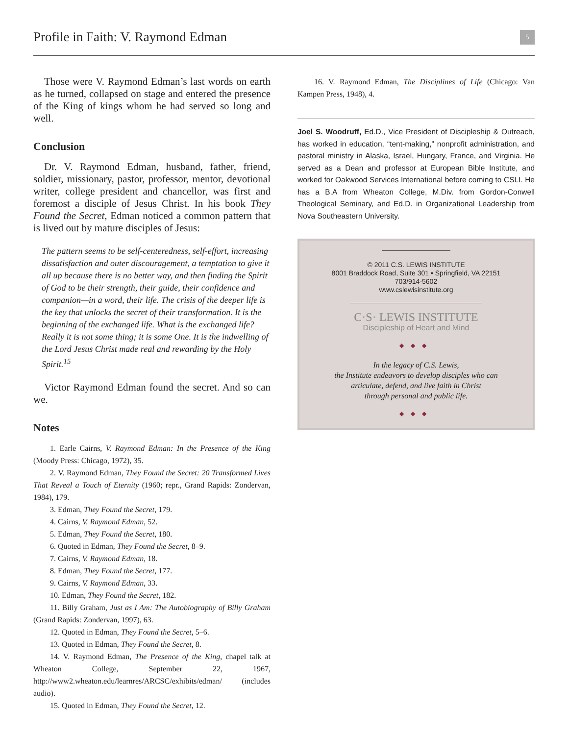Profile in Faith: V. Raymond Edman
5
Those were V. Raymond Edman’s last words on earth as he turned, collapsed on stage and entered the presence of the King of kings whom he had served so long and well.
Conclusion
Dr. V. Raymond Edman, husband, father, friend, soldier, missionary, pastor, professor, mentor, devotional writer, college president and chancellor, was first and foremost a disciple of Jesus Christ. In his book They Found the Secret, Edman noticed a common pattern that is lived out by mature disciples of Jesus:
The pattern seems to be self-centeredness, self-effort, increasing dissatisfaction and outer discouragement, a temptation to give it all up because there is no better way, and then finding the Spirit of God to be their strength, their guide, their confidence and companion—in a word, their life. The crisis of the deeper life is the key that unlocks the secret of their transformation. It is the beginning of the exchanged life. What is the exchanged life? Really it is not some thing; it is some One. It is the indwelling of the Lord Jesus Christ made real and rewarding by the Holy Spirit.<sup>15</sup>
Victor Raymond Edman found the secret. And so can we.
Notes
1. Earle Cairns, V. Raymond Edman: In the Presence of the King (Moody Press: Chicago, 1972), 35.
2. V. Raymond Edman, They Found the Secret: 20 Transformed Lives That Reveal a Touch of Eternity (1960; repr., Grand Rapids: Zondervan, 1984), 179.
3. Edman, They Found the Secret, 179.
4. Cairns, V. Raymond Edman, 52.
5. Edman, They Found the Secret, 180.
6. Quoted in Edman, They Found the Secret, 8–9.
7. Cairns, V. Raymond Edman, 18.
8. Edman, They Found the Secret, 177.
9. Cairns, V. Raymond Edman, 33.
10. Edman, They Found the Secret, 182.
11. Billy Graham, Just as I Am: The Autobiography of Billy Graham (Grand Rapids: Zondervan, 1997), 63.
12. Quoted in Edman, They Found the Secret, 5–6.
13. Quoted in Edman, They Found the Secret, 8.
14. V. Raymond Edman, The Presence of the King, chapel talk at Wheaton College, September 22, 1967, http://www2.wheaton.edu/learnres/ARCSC/exhibits/edman/ (includes audio).
15. Quoted in Edman, They Found the Secret, 12.
16. V. Raymond Edman, The Disciplines of Life (Chicago: Van Kampen Press, 1948), 4.
Joel S. Woodruff, Ed.D., Vice President of Discipleship & Outreach, has worked in education, “tent-making,” nonprofit administration, and pastoral ministry in Alaska, Israel, Hungary, France, and Virginia. He served as a Dean and professor at European Bible Institute, and worked for Oakwood Services International before coming to CSLI. He has a B.A from Wheaton College, M.Div. from Gordon-Conwell Theological Seminary, and Ed.D. in Organizational Leadership from Nova Southeastern University.
© 2011 C.S. LEWIS INSTITUTE
8001 Braddock Road, Suite 301 • Springfield, VA 22151
703/914-5602
www.cslewisinstitute.org
C·S· LEWIS INSTITUTE
Discipleship of Heart and Mind
◆◆◆
In the legacy of C.S. Lewis,
the Institute endeavors to develop disciples who can
articulate, defend, and live faith in Christ
through personal and public life.
◆◆◆